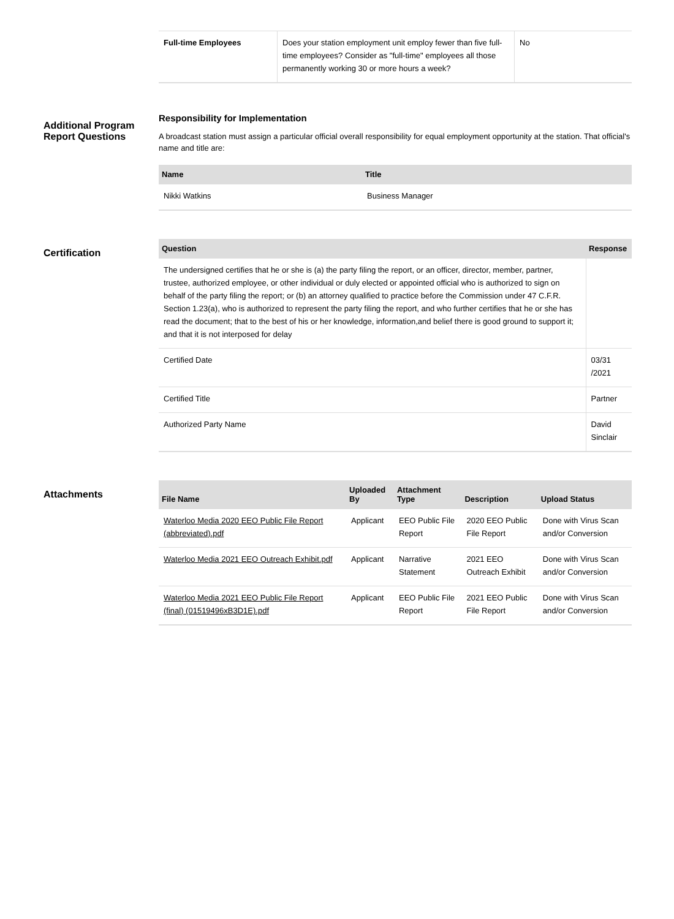| Full-time Employees | Does your station employment unit employ fewer than five full-time employees? Consider as "full-time" employees all those permanently working 30 or more hours a week? | No |
Additional Program Report Questions
Responsibility for Implementation
A broadcast station must assign a particular official overall responsibility for equal employment opportunity at the station. That official's name and title are:
| Name | Title |
| --- | --- |
| Nikki Watkins | Business Manager |
Certification
| Question | Response |
| --- | --- |
| The undersigned certifies that he or she is (a) the party filing the report, or an officer, director, member, partner, trustee, authorized employee, or other individual or duly elected or appointed official who is authorized to sign on behalf of the party filing the report; or (b) an attorney qualified to practice before the Commission under 47 C.F.R. Section 1.23(a), who is authorized to represent the party filing the report, and who further certifies that he or she has read the document; that to the best of his or her knowledge, information,and belief there is good ground to support it; and that it is not interposed for delay | |
| Certified Date | 03/31 /2021 |
| Certified Title | Partner |
| Authorized Party Name | David Sinclair |
Attachments
| File Name | Uploaded By | Attachment Type | Description | Upload Status |
| --- | --- | --- | --- | --- |
| Waterloo Media 2020 EEO Public File Report (abbreviated).pdf | Applicant | EEO Public File Report | 2020 EEO Public File Report | Done with Virus Scan and/or Conversion |
| Waterloo Media 2021 EEO Outreach Exhibit.pdf | Applicant | Narrative Statement | 2021 EEO Outreach Exhibit | Done with Virus Scan and/or Conversion |
| Waterloo Media 2021 EEO Public File Report (final) (01519496xB3D1E).pdf | Applicant | EEO Public File Report | 2021 EEO Public File Report | Done with Virus Scan and/or Conversion |